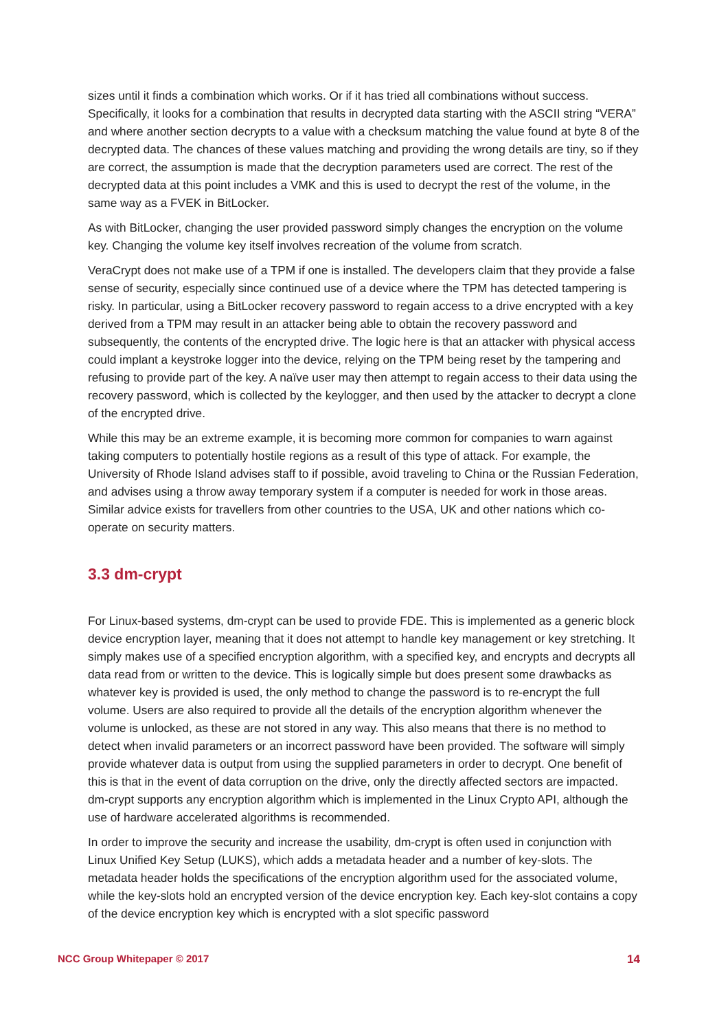sizes until it finds a combination which works. Or if it has tried all combinations without success. Specifically, it looks for a combination that results in decrypted data starting with the ASCII string “VERA” and where another section decrypts to a value with a checksum matching the value found at byte 8 of the decrypted data. The chances of these values matching and providing the wrong details are tiny, so if they are correct, the assumption is made that the decryption parameters used are correct. The rest of the decrypted data at this point includes a VMK and this is used to decrypt the rest of the volume, in the same way as a FVEK in BitLocker.
As with BitLocker, changing the user provided password simply changes the encryption on the volume key. Changing the volume key itself involves recreation of the volume from scratch.
VeraCrypt does not make use of a TPM if one is installed. The developers claim that they provide a false sense of security, especially since continued use of a device where the TPM has detected tampering is risky. In particular, using a BitLocker recovery password to regain access to a drive encrypted with a key derived from a TPM may result in an attacker being able to obtain the recovery password and subsequently, the contents of the encrypted drive. The logic here is that an attacker with physical access could implant a keystroke logger into the device, relying on the TPM being reset by the tampering and refusing to provide part of the key. A naïve user may then attempt to regain access to their data using the recovery password, which is collected by the keylogger, and then used by the attacker to decrypt a clone of the encrypted drive.
While this may be an extreme example, it is becoming more common for companies to warn against taking computers to potentially hostile regions as a result of this type of attack. For example, the University of Rhode Island advises staff to if possible, avoid traveling to China or the Russian Federation, and advises using a throw away temporary system if a computer is needed for work in those areas. Similar advice exists for travellers from other countries to the USA, UK and other nations which co-operate on security matters.
3.3 dm-crypt
For Linux-based systems, dm-crypt can be used to provide FDE. This is implemented as a generic block device encryption layer, meaning that it does not attempt to handle key management or key stretching. It simply makes use of a specified encryption algorithm, with a specified key, and encrypts and decrypts all data read from or written to the device. This is logically simple but does present some drawbacks as whatever key is provided is used, the only method to change the password is to re-encrypt the full volume. Users are also required to provide all the details of the encryption algorithm whenever the volume is unlocked, as these are not stored in any way. This also means that there is no method to detect when invalid parameters or an incorrect password have been provided. The software will simply provide whatever data is output from using the supplied parameters in order to decrypt. One benefit of this is that in the event of data corruption on the drive, only the directly affected sectors are impacted. dm-crypt supports any encryption algorithm which is implemented in the Linux Crypto API, although the use of hardware accelerated algorithms is recommended.
In order to improve the security and increase the usability, dm-crypt is often used in conjunction with Linux Unified Key Setup (LUKS), which adds a metadata header and a number of key-slots. The metadata header holds the specifications of the encryption algorithm used for the associated volume, while the key-slots hold an encrypted version of the device encryption key. Each key-slot contains a copy of the device encryption key which is encrypted with a slot specific password
NCC Group Whitepaper © 2017 14